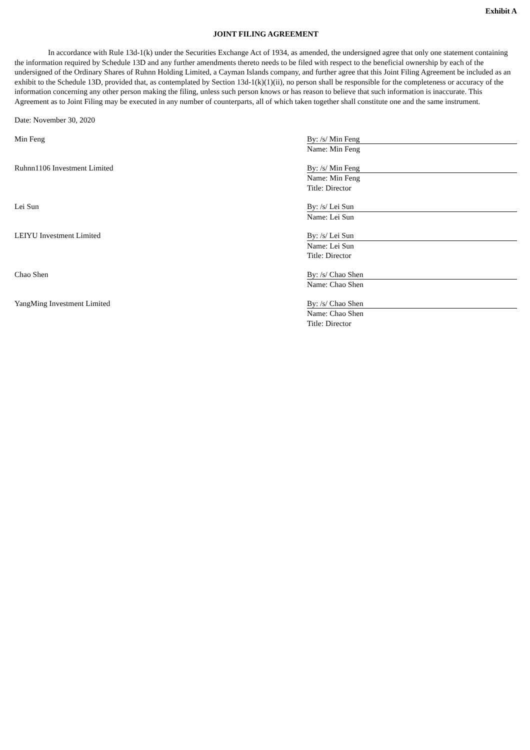Exhibit A
JOINT FILING AGREEMENT
In accordance with Rule 13d-1(k) under the Securities Exchange Act of 1934, as amended, the undersigned agree that only one statement containing the information required by Schedule 13D and any further amendments thereto needs to be filed with respect to the beneficial ownership by each of the undersigned of the Ordinary Shares of Ruhnn Holding Limited, a Cayman Islands company, and further agree that this Joint Filing Agreement be included as an exhibit to the Schedule 13D, provided that, as contemplated by Section 13d-1(k)(1)(ii), no person shall be responsible for the completeness or accuracy of the information concerning any other person making the filing, unless such person knows or has reason to believe that such information is inaccurate. This Agreement as to Joint Filing may be executed in any number of counterparts, all of which taken together shall constitute one and the same instrument.
Date: November 30, 2020
Min Feng By: /s/ Min Feng
Name: Min Feng
Ruhnn1106 Investment Limited By: /s/ Min Feng
Name: Min Feng
Title: Director
Lei Sun By: /s/ Lei Sun
Name: Lei Sun
LEIYU Investment Limited By: /s/ Lei Sun
Name: Lei Sun
Title: Director
Chao Shen By: /s/ Chao Shen
Name: Chao Shen
YangMing Investment Limited By: /s/ Chao Shen
Name: Chao Shen
Title: Director